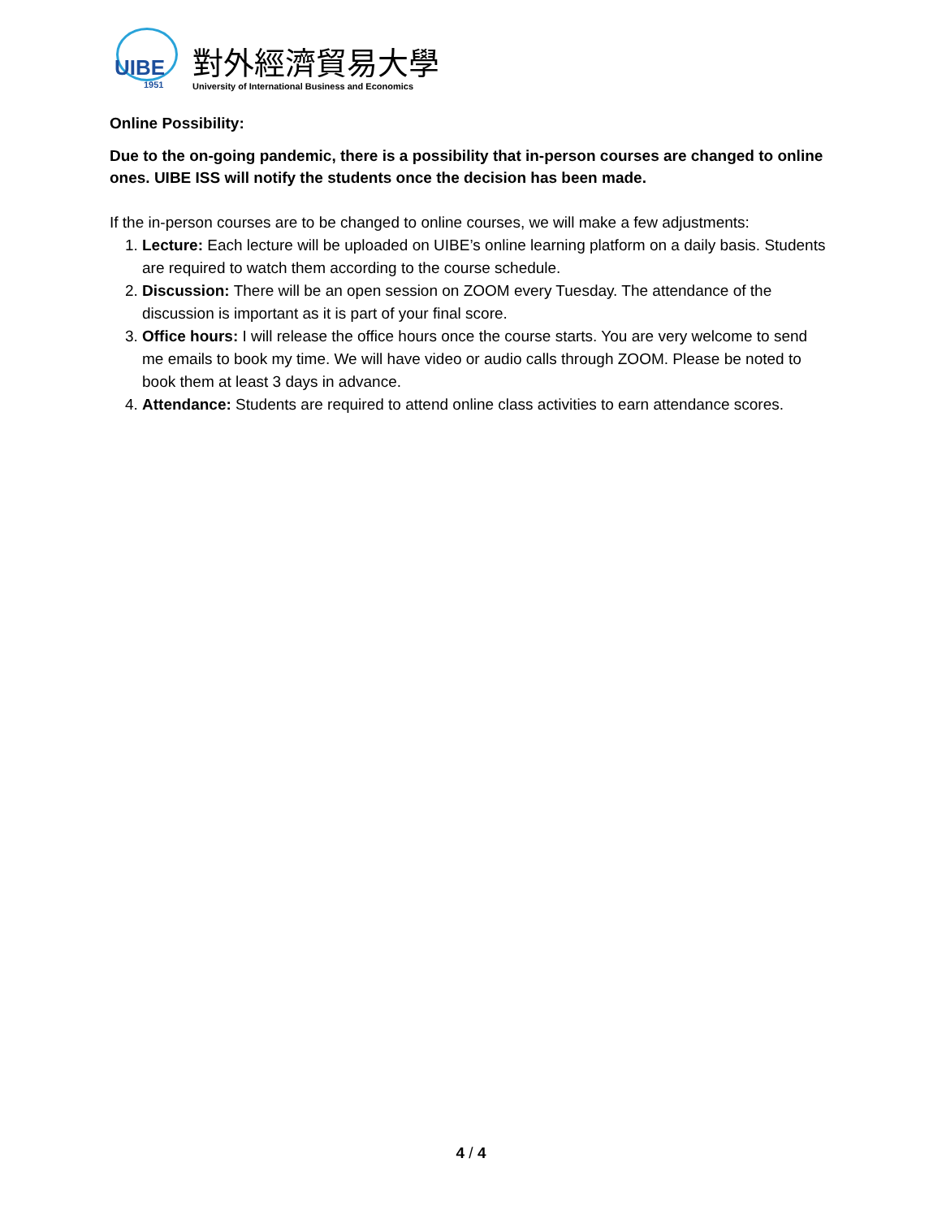UIBE
1951
對外經濟貿易大學
University of International Business and Economics
Online Possibility:
Due to the on-going pandemic, there is a possibility that in-person courses are changed to online ones. UIBE ISS will notify the students once the decision has been made.
If the in-person courses are to be changed to online courses, we will make a few adjustments:
1. Lecture: Each lecture will be uploaded on UIBE’s online learning platform on a daily basis. Students are required to watch them according to the course schedule.
2. Discussion: There will be an open session on ZOOM every Tuesday. The attendance of the discussion is important as it is part of your final score.
3. Office hours: I will release the office hours once the course starts. You are very welcome to send me emails to book my time. We will have video or audio calls through ZOOM. Please be noted to book them at least 3 days in advance.
4. Attendance: Students are required to attend online class activities to earn attendance scores.
4 / 4